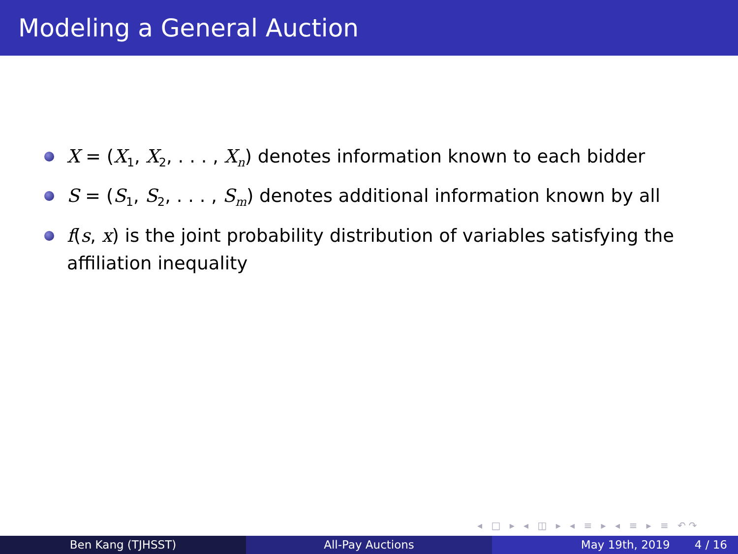Modeling a General Auction
X = (X<sub>1</sub>, X<sub>2</sub>, . . . , X<sub>n</sub>) denotes information known to each bidder
S = (S<sub>1</sub>, S<sub>2</sub>, . . . , S<sub>m</sub>) denotes additional information known by all
f(s, x) is the joint probability distribution of variables satisfying the affiliation inequality
◂ □ ▸ ◂ ◫ ▸ ◂ ≡ ▸ ◂ ≡ ▸ ≡ ↶↷
Ben Kang (TJHSST) All-Pay Auctions May 19th, 2019 4 / 16